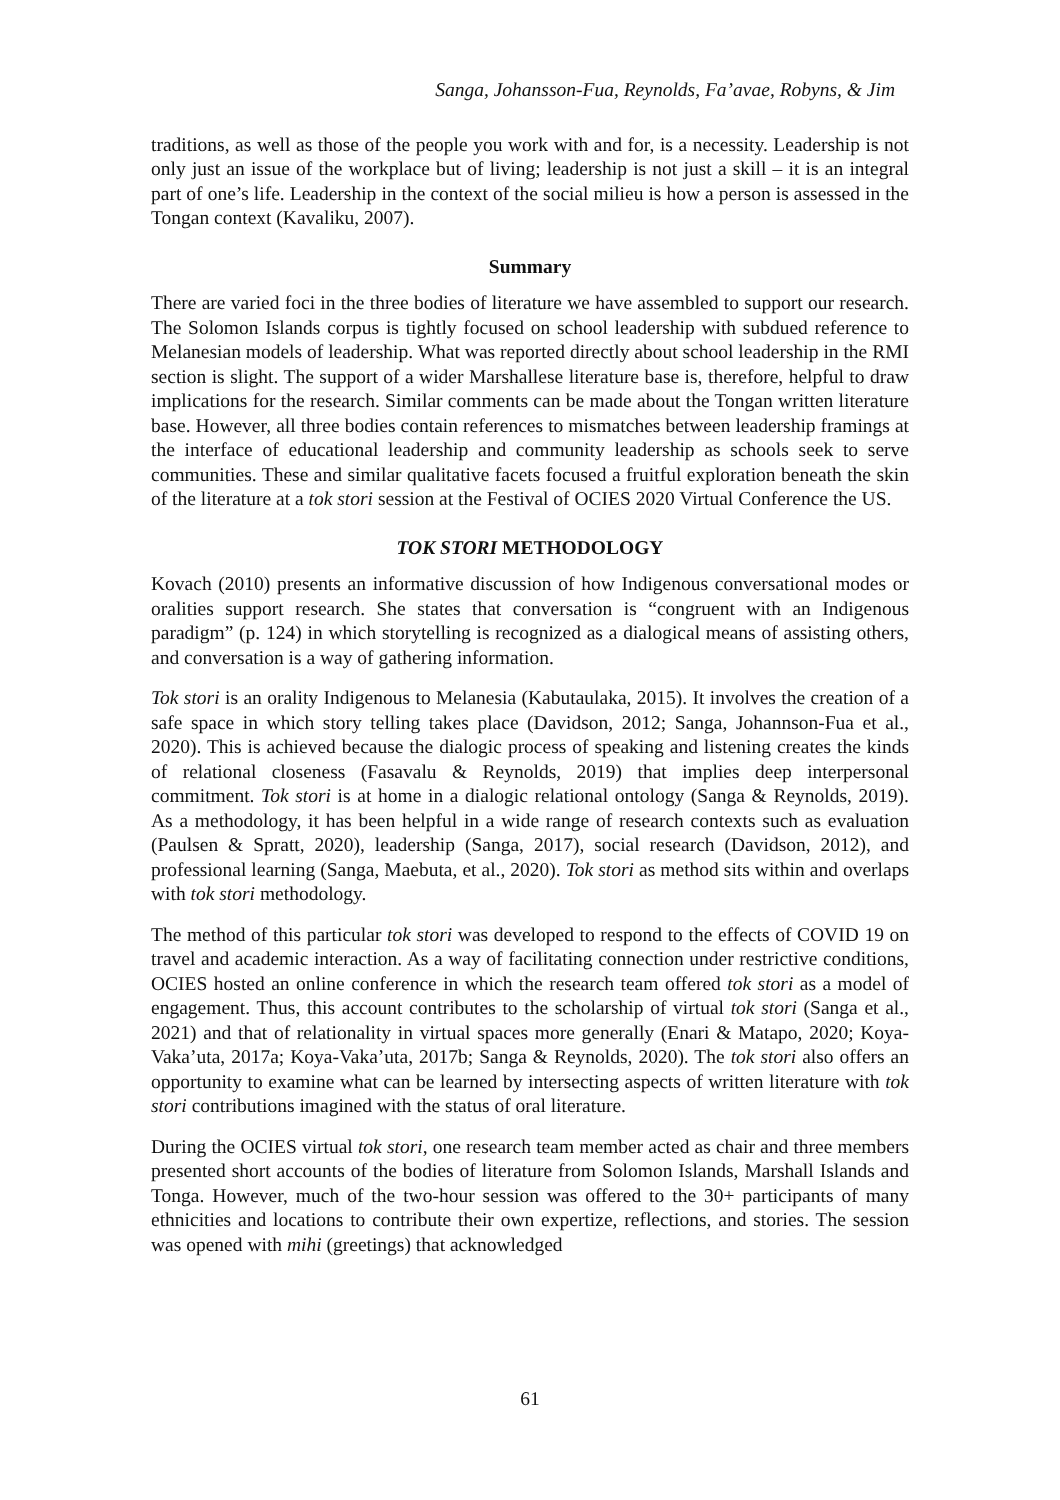Sanga, Johansson-Fua, Reynolds, Fa’avae, Robyns, & Jim
traditions, as well as those of the people you work with and for, is a necessity. Leadership is not only just an issue of the workplace but of living; leadership is not just a skill – it is an integral part of one’s life. Leadership in the context of the social milieu is how a person is assessed in the Tongan context (Kavaliku, 2007).
Summary
There are varied foci in the three bodies of literature we have assembled to support our research. The Solomon Islands corpus is tightly focused on school leadership with subdued reference to Melanesian models of leadership. What was reported directly about school leadership in the RMI section is slight. The support of a wider Marshallese literature base is, therefore, helpful to draw implications for the research. Similar comments can be made about the Tongan written literature base. However, all three bodies contain references to mismatches between leadership framings at the interface of educational leadership and community leadership as schools seek to serve communities. These and similar qualitative facets focused a fruitful exploration beneath the skin of the literature at a tok stori session at the Festival of OCIES 2020 Virtual Conference the US.
TOK STORI METHODOLOGY
Kovach (2010) presents an informative discussion of how Indigenous conversational modes or oralities support research. She states that conversation is “congruent with an Indigenous paradigm” (p. 124) in which storytelling is recognized as a dialogical means of assisting others, and conversation is a way of gathering information.
Tok stori is an orality Indigenous to Melanesia (Kabutaulaka, 2015). It involves the creation of a safe space in which story telling takes place (Davidson, 2012; Sanga, Johannson-Fua et al., 2020). This is achieved because the dialogic process of speaking and listening creates the kinds of relational closeness (Fasavalu & Reynolds, 2019) that implies deep interpersonal commitment. Tok stori is at home in a dialogic relational ontology (Sanga & Reynolds, 2019). As a methodology, it has been helpful in a wide range of research contexts such as evaluation (Paulsen & Spratt, 2020), leadership (Sanga, 2017), social research (Davidson, 2012), and professional learning (Sanga, Maebuta, et al., 2020). Tok stori as method sits within and overlaps with tok stori methodology.
The method of this particular tok stori was developed to respond to the effects of COVID 19 on travel and academic interaction. As a way of facilitating connection under restrictive conditions, OCIES hosted an online conference in which the research team offered tok stori as a model of engagement. Thus, this account contributes to the scholarship of virtual tok stori (Sanga et al., 2021) and that of relationality in virtual spaces more generally (Enari & Matapo, 2020; Koya- Vaka’uta, 2017a; Koya-Vaka’uta, 2017b; Sanga & Reynolds, 2020). The tok stori also offers an opportunity to examine what can be learned by intersecting aspects of written literature with tok stori contributions imagined with the status of oral literature.
During the OCIES virtual tok stori, one research team member acted as chair and three members presented short accounts of the bodies of literature from Solomon Islands, Marshall Islands and Tonga. However, much of the two-hour session was offered to the 30+ participants of many ethnicities and locations to contribute their own expertize, reflections, and stories. The session was opened with mihi (greetings) that acknowledged
61